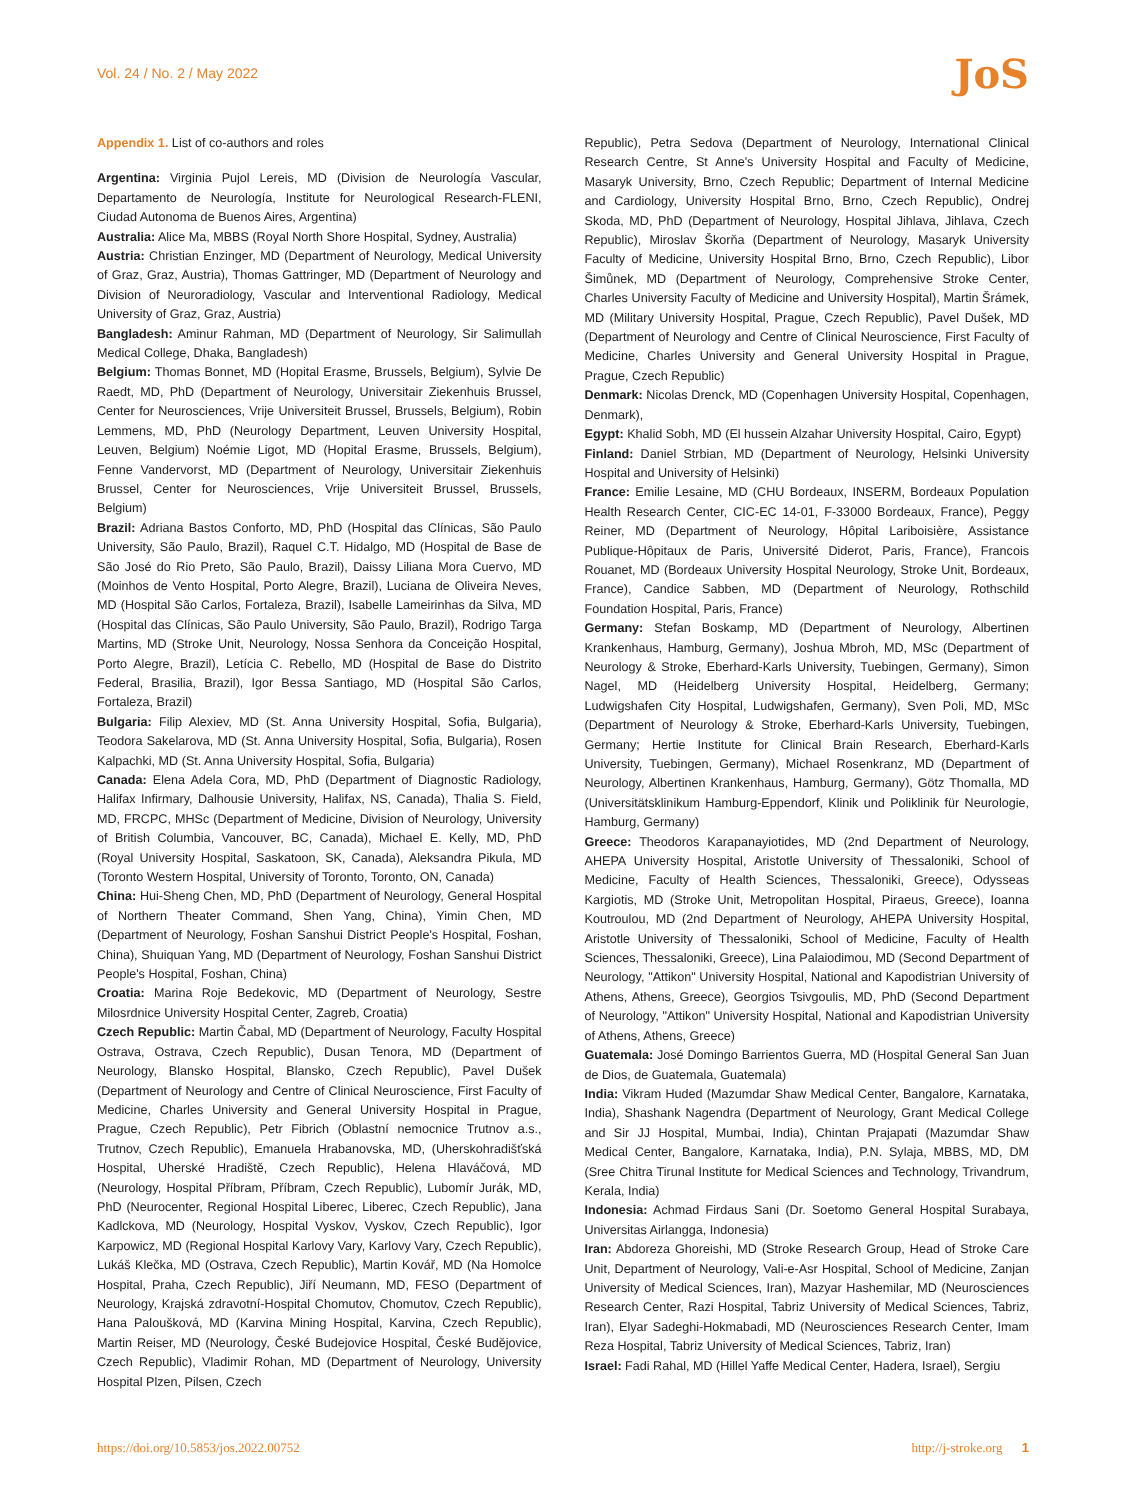Vol. 24 / No. 2 / May 2022 JoS
Appendix 1. List of co-authors and roles
Argentina: Virginia Pujol Lereis, MD (Division de Neurología Vascular, Departamento de Neurología, Institute for Neurological Research-FLENI, Ciudad Autonoma de Buenos Aires, Argentina)
Australia: Alice Ma, MBBS (Royal North Shore Hospital, Sydney, Australia)
Austria: Christian Enzinger, MD (Department of Neurology, Medical University of Graz, Graz, Austria), Thomas Gattringer, MD (Department of Neurology and Division of Neuroradiology, Vascular and Interventional Radiology, Medical University of Graz, Graz, Austria)
Bangladesh: Aminur Rahman, MD (Department of Neurology, Sir Salimullah Medical College, Dhaka, Bangladesh)
Belgium: Thomas Bonnet, MD (Hopital Erasme, Brussels, Belgium), Sylvie De Raedt, MD, PhD (Department of Neurology, Universitair Ziekenhuis Brussel, Center for Neurosciences, Vrije Universiteit Brussel, Brussels, Belgium), Robin Lemmens, MD, PhD (Neurology Department, Leuven University Hospital, Leuven, Belgium) Noémie Ligot, MD (Hopital Erasme, Brussels, Belgium), Fenne Vandervorst, MD (Department of Neurology, Universitair Ziekenhuis Brussel, Center for Neurosciences, Vrije Universiteit Brussel, Brussels, Belgium)
Brazil: Adriana Bastos Conforto, MD, PhD (Hospital das Clínicas, São Paulo University, São Paulo, Brazil), Raquel C.T. Hidalgo, MD (Hospital de Base de São José do Rio Preto, São Paulo, Brazil), Daissy Liliana Mora Cuervo, MD (Moinhos de Vento Hospital, Porto Alegre, Brazil), Luciana de Oliveira Neves, MD (Hospital São Carlos, Fortaleza, Brazil), Isabelle Lameirinhas da Silva, MD (Hospital das Clínicas, São Paulo University, São Paulo, Brazil), Rodrigo Targa Martins, MD (Stroke Unit, Neurology, Nossa Senhora da Conceição Hospital, Porto Alegre, Brazil), Letícia C. Rebello, MD (Hospital de Base do Distrito Federal, Brasilia, Brazil), Igor Bessa Santiago, MD (Hospital São Carlos, Fortaleza, Brazil)
Bulgaria: Filip Alexiev, MD (St. Anna University Hospital, Sofia, Bulgaria), Teodora Sakelarova, MD (St. Anna University Hospital, Sofia, Bulgaria), Rosen Kalpachki, MD (St. Anna University Hospital, Sofia, Bulgaria)
Canada: Elena Adela Cora, MD, PhD (Department of Diagnostic Radiology, Halifax Infirmary, Dalhousie University, Halifax, NS, Canada), Thalia S. Field, MD, FRCPC, MHSc (Department of Medicine, Division of Neurology, University of British Columbia, Vancouver, BC, Canada), Michael E. Kelly, MD, PhD (Royal University Hospital, Saskatoon, SK, Canada), Aleksandra Pikula, MD (Toronto Western Hospital, University of Toronto, Toronto, ON, Canada)
China: Hui-Sheng Chen, MD, PhD (Department of Neurology, General Hospital of Northern Theater Command, Shen Yang, China), Yimin Chen, MD (Department of Neurology, Foshan Sanshui District People's Hospital, Foshan, China), Shuiquan Yang, MD (Department of Neurology, Foshan Sanshui District People's Hospital, Foshan, China)
Croatia: Marina Roje Bedekovic, MD (Department of Neurology, Sestre Milosrdnice University Hospital Center, Zagreb, Croatia)
Czech Republic: Martin Čabal, MD (Department of Neurology, Faculty Hospital Ostrava, Ostrava, Czech Republic), Dusan Tenora, MD (Department of Neurology, Blansko Hospital, Blansko, Czech Republic), Pavel Dušek (Department of Neurology and Centre of Clinical Neuroscience, First Faculty of Medicine, Charles University and General University Hospital in Prague, Prague, Czech Republic), Petr Fibrich (Oblastní nemocnice Trutnov a.s., Trutnov, Czech Republic), Emanuela Hrabanovska, MD, (Uherskohradišťská Hospital, Uherské Hradiště, Czech Republic), Helena Hlaváčová, MD (Neurology, Hospital Příbram, Příbram, Czech Republic), Lubomír Jurák, MD, PhD (Neurocenter, Regional Hospital Liberec, Liberec, Czech Republic), Jana Kadlckova, MD (Neurology, Hospital Vyskov, Vyskov, Czech Republic), Igor Karpowicz, MD (Regional Hospital Karlovy Vary, Karlovy Vary, Czech Republic), Lukáš Klečka, MD (Ostrava, Czech Republic), Martin Kovář, MD (Na Homolce Hospital, Praha, Czech Republic), Jiří Neumann, MD, FESO (Department of Neurology, Krajská zdravotní-Hospital Chomutov, Chomutov, Czech Republic), Hana Paloušková, MD (Karvina Mining Hospital, Karvina, Czech Republic), Martin Reiser, MD (Neurology, České Budejovice Hospital, České Budějovice, Czech Republic), Vladimir Rohan, MD (Department of Neurology, University Hospital Plzen, Pilsen, Czech
Republic), Petra Sedova (Department of Neurology, International Clinical Research Centre, St Anne's University Hospital and Faculty of Medicine, Masaryk University, Brno, Czech Republic; Department of Internal Medicine and Cardiology, University Hospital Brno, Brno, Czech Republic), Ondrej Skoda, MD, PhD (Department of Neurology, Hospital Jihlava, Jihlava, Czech Republic), Miroslav Škorňa (Department of Neurology, Masaryk University Faculty of Medicine, University Hospital Brno, Brno, Czech Republic), Libor Šimůnek, MD (Department of Neurology, Comprehensive Stroke Center, Charles University Faculty of Medicine and University Hospital), Martin Šrámek, MD (Military University Hospital, Prague, Czech Republic), Pavel Dušek, MD (Department of Neurology and Centre of Clinical Neuroscience, First Faculty of Medicine, Charles University and General University Hospital in Prague, Prague, Czech Republic)
Denmark: Nicolas Drenck, MD (Copenhagen University Hospital, Copenhagen, Denmark),
Egypt: Khalid Sobh, MD (El hussein Alzahar University Hospital, Cairo, Egypt)
Finland: Daniel Strbian, MD (Department of Neurology, Helsinki University Hospital and University of Helsinki)
France: Emilie Lesaine, MD (CHU Bordeaux, INSERM, Bordeaux Population Health Research Center, CIC-EC 14-01, F-33000 Bordeaux, France), Peggy Reiner, MD (Department of Neurology, Hôpital Lariboisière, Assistance Publique-Hôpitaux de Paris, Université Diderot, Paris, France), Francois Rouanet, MD (Bordeaux University Hospital Neurology, Stroke Unit, Bordeaux, France), Candice Sabben, MD (Department of Neurology, Rothschild Foundation Hospital, Paris, France)
Germany: Stefan Boskamp, MD (Department of Neurology, Albertinen Krankenhaus, Hamburg, Germany), Joshua Mbroh, MD, MSc (Department of Neurology & Stroke, Eberhard-Karls University, Tuebingen, Germany), Simon Nagel, MD (Heidelberg University Hospital, Heidelberg, Germany; Ludwigshafen City Hospital, Ludwigshafen, Germany), Sven Poli, MD, MSc (Department of Neurology & Stroke, Eberhard-Karls University, Tuebingen, Germany; Hertie Institute for Clinical Brain Research, Eberhard-Karls University, Tuebingen, Germany), Michael Rosenkranz, MD (Department of Neurology, Albertinen Krankenhaus, Hamburg, Germany), Götz Thomalla, MD (Universitätsklinikum Hamburg-Eppendorf, Klinik und Poliklinik für Neurologie, Hamburg, Germany)
Greece: Theodoros Karapanayiotides, MD (2nd Department of Neurology, AHEPA University Hospital, Aristotle University of Thessaloniki, School of Medicine, Faculty of Health Sciences, Thessaloniki, Greece), Odysseas Kargiotis, MD (Stroke Unit, Metropolitan Hospital, Piraeus, Greece), Ioanna Koutroulou, MD (2nd Department of Neurology, AHEPA University Hospital, Aristotle University of Thessaloniki, School of Medicine, Faculty of Health Sciences, Thessaloniki, Greece), Lina Palaiodimou, MD (Second Department of Neurology, "Attikon" University Hospital, National and Kapodistrian University of Athens, Athens, Greece), Georgios Tsivgoulis, MD, PhD (Second Department of Neurology, "Attikon" University Hospital, National and Kapodistrian University of Athens, Athens, Greece)
Guatemala: José Domingo Barrientos Guerra, MD (Hospital General San Juan de Dios, de Guatemala, Guatemala)
India: Vikram Huded (Mazumdar Shaw Medical Center, Bangalore, Karnataka, India), Shashank Nagendra (Department of Neurology, Grant Medical College and Sir JJ Hospital, Mumbai, India), Chintan Prajapati (Mazumdar Shaw Medical Center, Bangalore, Karnataka, India), P.N. Sylaja, MBBS, MD, DM (Sree Chitra Tirunal Institute for Medical Sciences and Technology, Trivandrum, Kerala, India)
Indonesia: Achmad Firdaus Sani (Dr. Soetomo General Hospital Surabaya, Universitas Airlangga, Indonesia)
Iran: Abdoreza Ghoreishi, MD (Stroke Research Group, Head of Stroke Care Unit, Department of Neurology, Vali-e-Asr Hospital, School of Medicine, Zanjan University of Medical Sciences, Iran), Mazyar Hashemilar, MD (Neurosciences Research Center, Razi Hospital, Tabriz University of Medical Sciences, Tabriz, Iran), Elyar Sadeghi-Hokmabadi, MD (Neurosciences Research Center, Imam Reza Hospital, Tabriz University of Medical Sciences, Tabriz, Iran)
Israel: Fadi Rahal, MD (Hillel Yaffe Medical Center, Hadera, Israel), Sergiu
https://doi.org/10.5853/jos.2022.00752 http://j-stroke.org 1